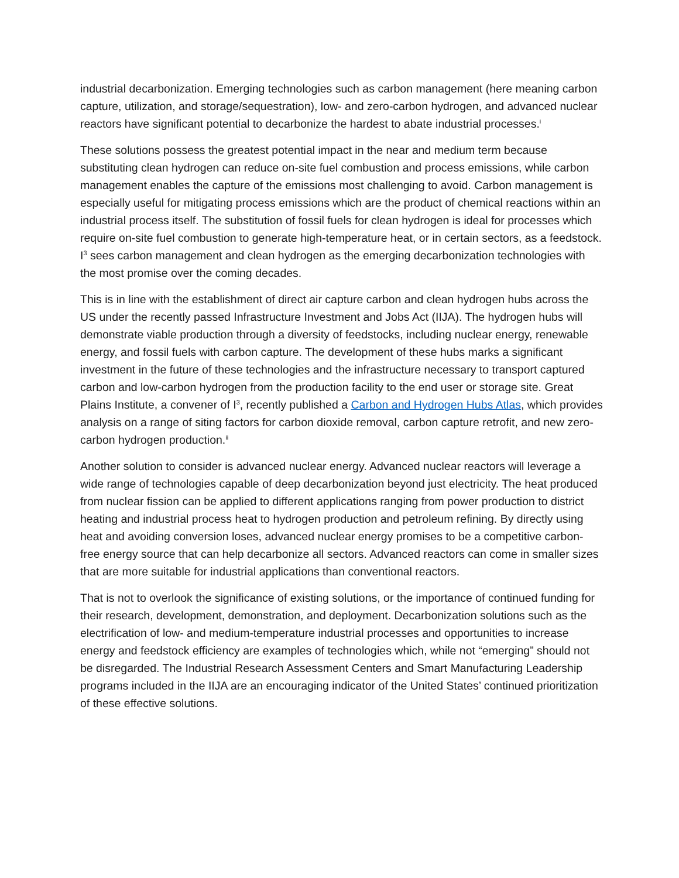industrial decarbonization. Emerging technologies such as carbon management (here meaning carbon capture, utilization, and storage/sequestration), low- and zero-carbon hydrogen, and advanced nuclear reactors have significant potential to decarbonize the hardest to abate industrial processes.<sup>i</sup>
These solutions possess the greatest potential impact in the near and medium term because substituting clean hydrogen can reduce on-site fuel combustion and process emissions, while carbon management enables the capture of the emissions most challenging to avoid. Carbon management is especially useful for mitigating process emissions which are the product of chemical reactions within an industrial process itself. The substitution of fossil fuels for clean hydrogen is ideal for processes which require on-site fuel combustion to generate high-temperature heat, or in certain sectors, as a feedstock. I<sup>3</sup> sees carbon management and clean hydrogen as the emerging decarbonization technologies with the most promise over the coming decades.
This is in line with the establishment of direct air capture carbon and clean hydrogen hubs across the US under the recently passed Infrastructure Investment and Jobs Act (IIJA). The hydrogen hubs will demonstrate viable production through a diversity of feedstocks, including nuclear energy, renewable energy, and fossil fuels with carbon capture. The development of these hubs marks a significant investment in the future of these technologies and the infrastructure necessary to transport captured carbon and low-carbon hydrogen from the production facility to the end user or storage site. Great Plains Institute, a convener of I<sup>3</sup>, recently published a Carbon and Hydrogen Hubs Atlas, which provides analysis on a range of siting factors for carbon dioxide removal, carbon capture retrofit, and new zero-carbon hydrogen production.<sup>ii</sup>
Another solution to consider is advanced nuclear energy. Advanced nuclear reactors will leverage a wide range of technologies capable of deep decarbonization beyond just electricity. The heat produced from nuclear fission can be applied to different applications ranging from power production to district heating and industrial process heat to hydrogen production and petroleum refining. By directly using heat and avoiding conversion loses, advanced nuclear energy promises to be a competitive carbon-free energy source that can help decarbonize all sectors. Advanced reactors can come in smaller sizes that are more suitable for industrial applications than conventional reactors.
That is not to overlook the significance of existing solutions, or the importance of continued funding for their research, development, demonstration, and deployment. Decarbonization solutions such as the electrification of low- and medium-temperature industrial processes and opportunities to increase energy and feedstock efficiency are examples of technologies which, while not “emerging” should not be disregarded. The Industrial Research Assessment Centers and Smart Manufacturing Leadership programs included in the IIJA are an encouraging indicator of the United States’ continued prioritization of these effective solutions.